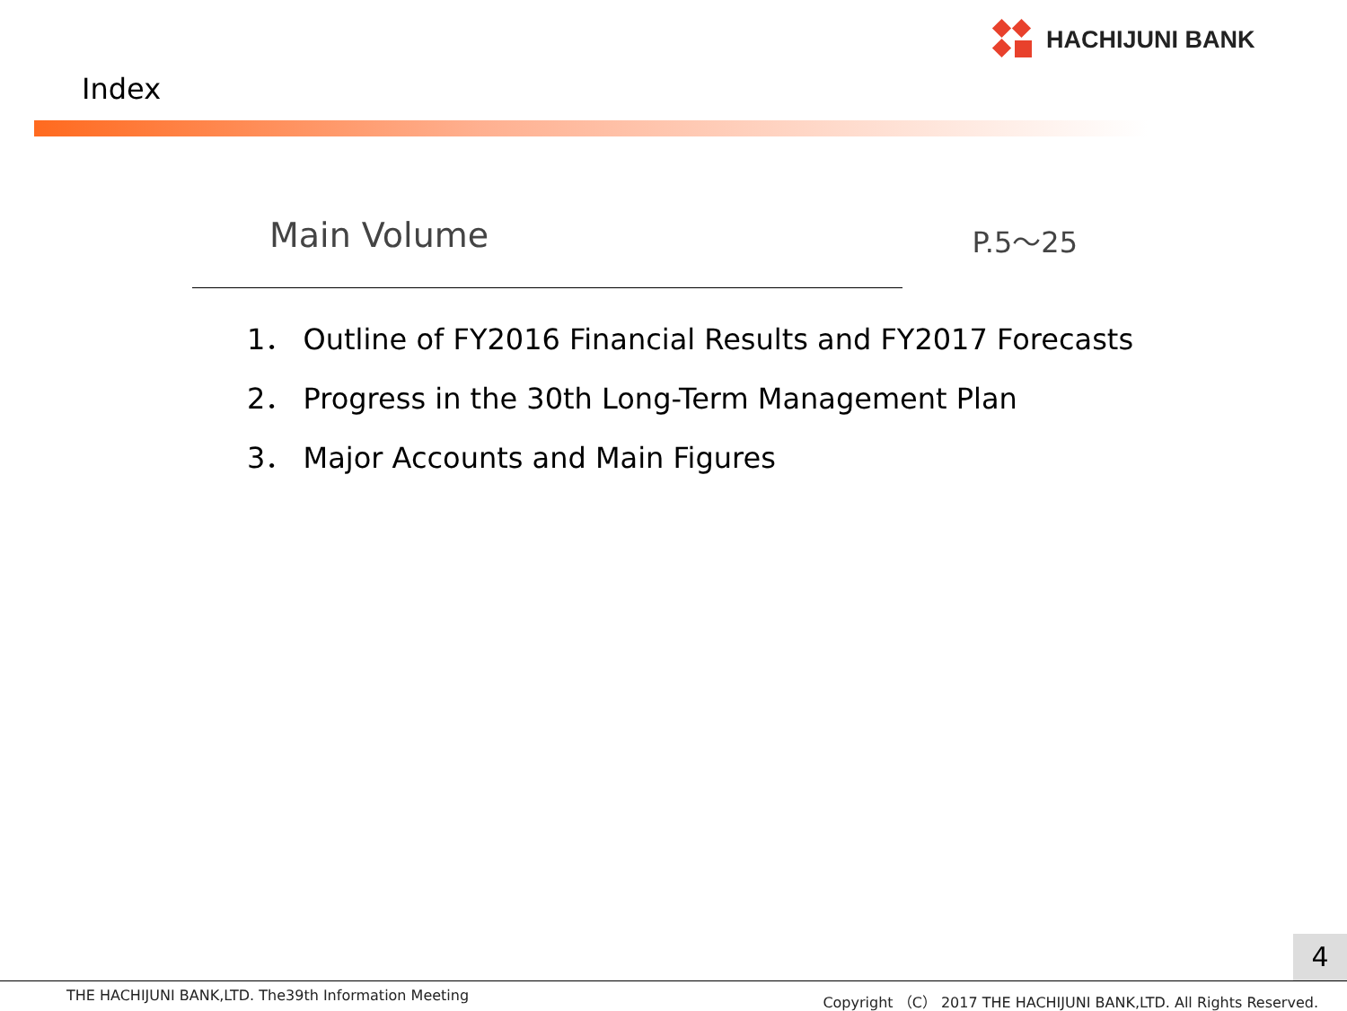HACHIJUNI BANK
Index
Main Volume P.5～25
1． Outline of FY2016 Financial Results and FY2017 Forecasts
2． Progress in the 30th Long-Term Management Plan
3． Major Accounts and Main Figures
4
THE HACHIJUNI BANK,LTD. The39th Information Meeting Copyright （C） 2017 THE HACHIJUNI BANK,LTD. All Rights Reserved.